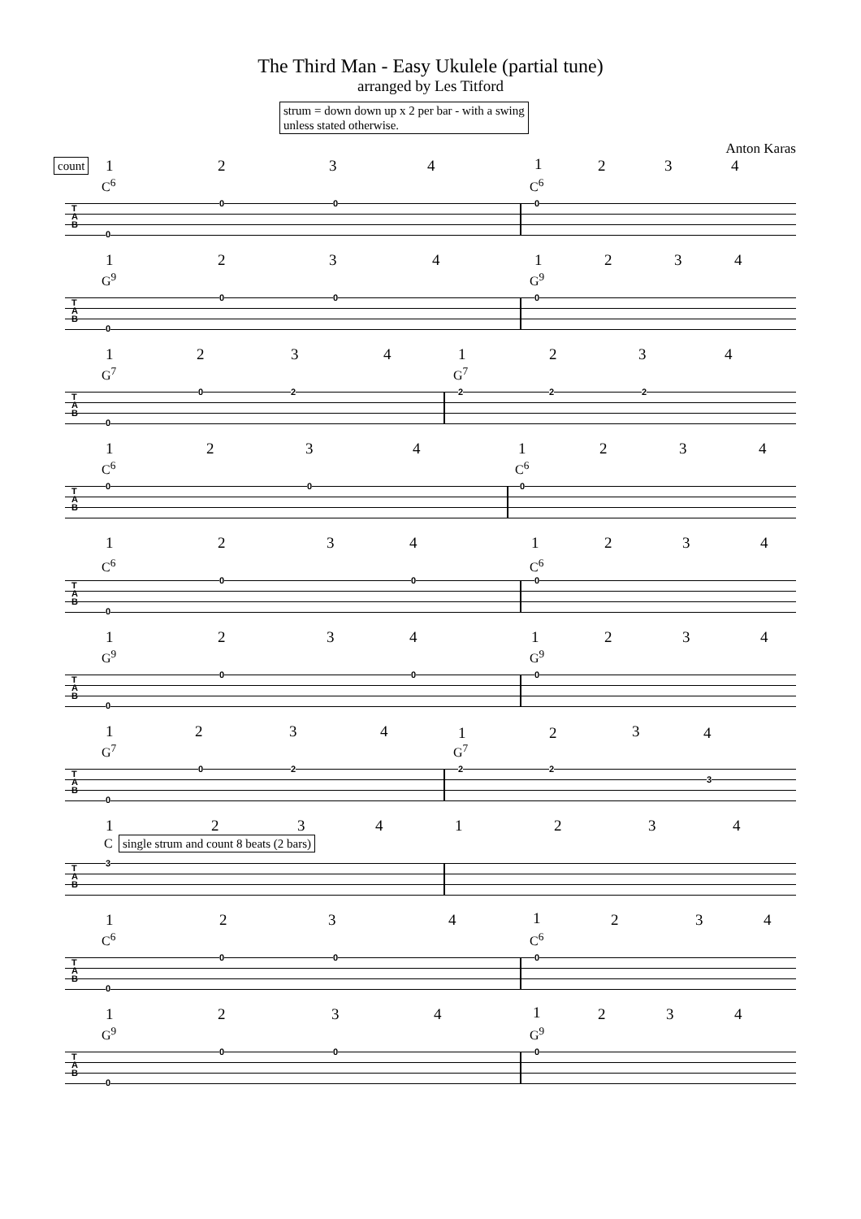The Third Man - Easy Ukulele (partial tune)
arranged by Les Titford
strum = down down up x 2 per bar - with a swing
unless stated otherwise.
Anton Karas
count 1 2 3 4 1 2 3 4
C<sup>6</sup> C<sup>6</sup>
T
A
B
0 0
0
0
1 2 3 4 1 2 3 4
G<sup>9</sup> G<sup>9</sup>
T
A
B
0 0
0
0
1 2 3 4 1 2 3 4
G<sup>7</sup> G<sup>7</sup>
T
A
B
0 2
0
2 2 2
1 2 3 4 1 2 3 4
C<sup>6</sup> C<sup>6</sup>
T
A
B
0 0 0
1 2 3 4 1 2 3 4
C<sup>6</sup> C<sup>6</sup>
T
A
B
0 0
0
0
1 2 3 4 1 2 3 4
G<sup>9</sup> G<sup>9</sup>
T
A
B
0 0
0
0
1 2 3 4 1 2 3 4
G<sup>7</sup> G<sup>7</sup>
T
A
B
0 2
0
2 2
3
1 2 3 4 1 2 3 4
C single strum and count 8 beats (2 bars)
T
A
B
3
1 2 3 4 1 2 3 4
C<sup>6</sup> C<sup>6</sup>
T
A
B
0 0
0
0
1 2 3 4 1 2 3 4
G<sup>9</sup> G<sup>9</sup>
T
A
B
0 0
0
0